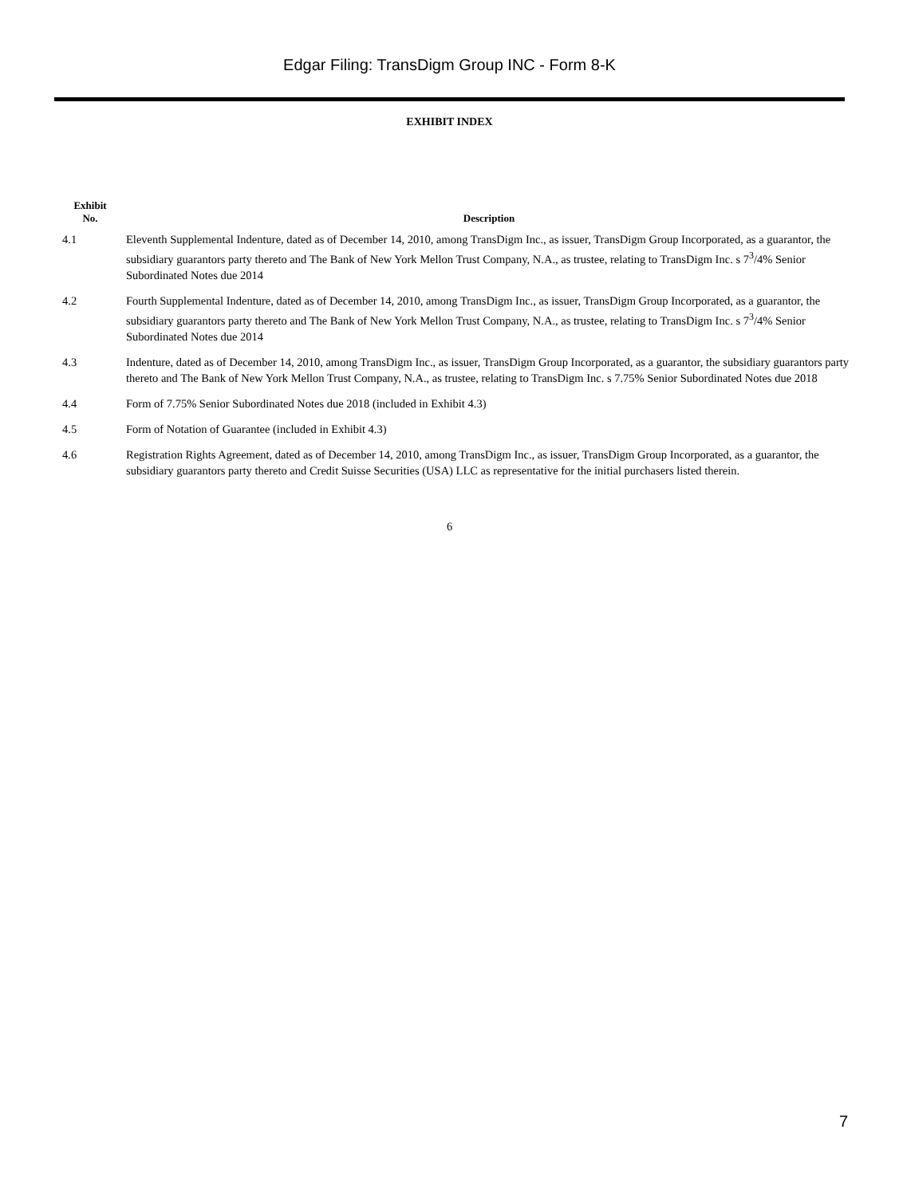Edgar Filing: TransDigm Group INC - Form 8-K
EXHIBIT INDEX
| Exhibit No. | Description |
| --- | --- |
| 4.1 | Eleventh Supplemental Indenture, dated as of December 14, 2010, among TransDigm Inc., as issuer, TransDigm Group Incorporated, as a guarantor, the subsidiary guarantors party thereto and The Bank of New York Mellon Trust Company, N.A., as trustee, relating to TransDigm Inc. s 7<sup>3</sup>/4% Senior Subordinated Notes due 2014 |
| 4.2 | Fourth Supplemental Indenture, dated as of December 14, 2010, among TransDigm Inc., as issuer, TransDigm Group Incorporated, as a guarantor, the subsidiary guarantors party thereto and The Bank of New York Mellon Trust Company, N.A., as trustee, relating to TransDigm Inc. s 7<sup>3</sup>/4% Senior Subordinated Notes due 2014 |
| 4.3 | Indenture, dated as of December 14, 2010, among TransDigm Inc., as issuer, TransDigm Group Incorporated, as a guarantor, the subsidiary guarantors party thereto and The Bank of New York Mellon Trust Company, N.A., as trustee, relating to TransDigm Inc. s 7.75% Senior Subordinated Notes due 2018 |
| 4.4 | Form of 7.75% Senior Subordinated Notes due 2018 (included in Exhibit 4.3) |
| 4.5 | Form of Notation of Guarantee (included in Exhibit 4.3) |
| 4.6 | Registration Rights Agreement, dated as of December 14, 2010, among TransDigm Inc., as issuer, TransDigm Group Incorporated, as a guarantor, the subsidiary guarantors party thereto and Credit Suisse Securities (USA) LLC as representative for the initial purchasers listed therein. |
6
7